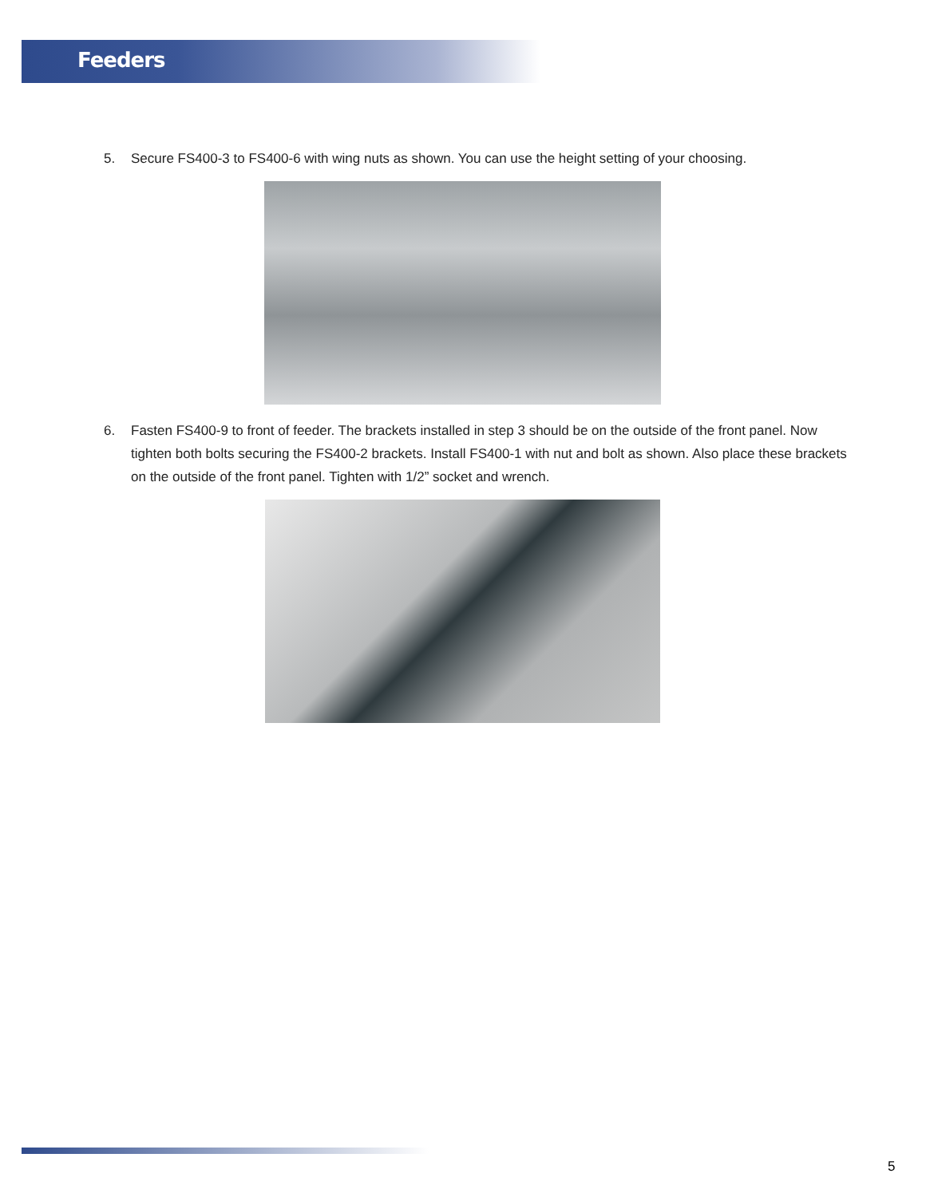Feeders
5. Secure FS400-3 to FS400-6 with wing nuts as shown. You can use the height setting of your choosing.
6. Fasten FS400-9 to front of feeder. The brackets installed in step 3 should be on the outside of the front panel. Now tighten both bolts securing the FS400-2 brackets. Install FS400-1 with nut and bolt as shown. Also place these brackets on the outside of the front panel. Tighten with 1/2” socket and wrench.
5